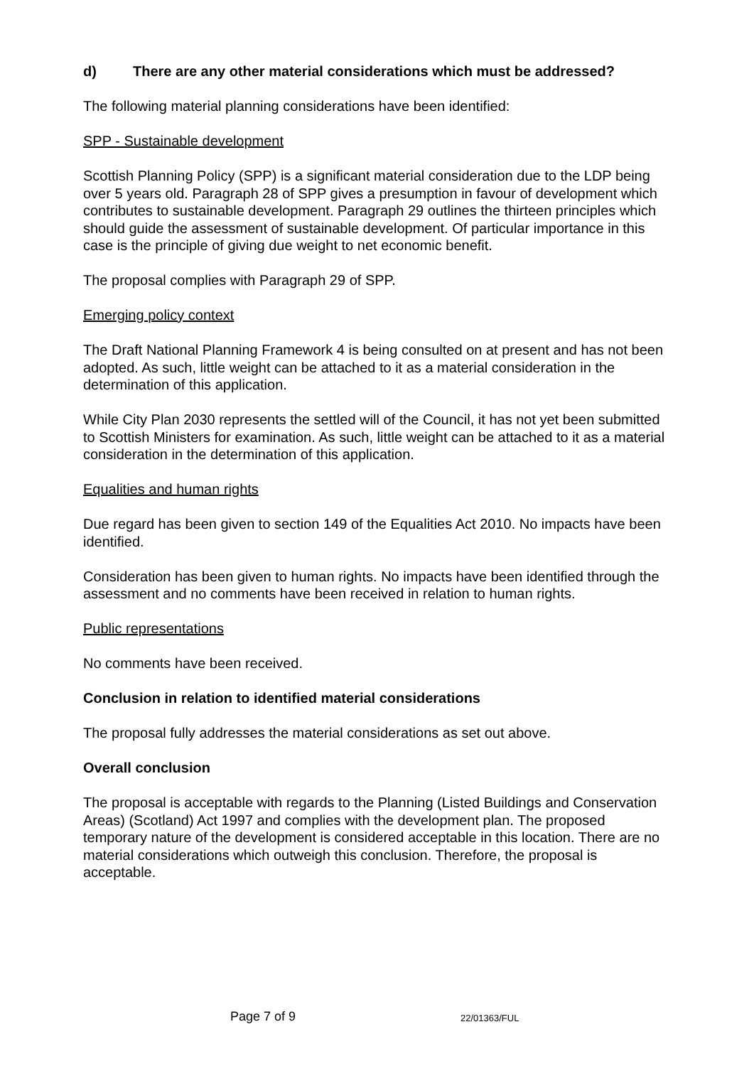d) There are any other material considerations which must be addressed?
The following material planning considerations have been identified:
SPP - Sustainable development
Scottish Planning Policy (SPP) is a significant material consideration due to the LDP being over 5 years old. Paragraph 28 of SPP gives a presumption in favour of development which contributes to sustainable development. Paragraph 29 outlines the thirteen principles which should guide the assessment of sustainable development. Of particular importance in this case is the principle of giving due weight to net economic benefit.
The proposal complies with Paragraph 29 of SPP.
Emerging policy context
The Draft National Planning Framework 4 is being consulted on at present and has not been adopted. As such, little weight can be attached to it as a material consideration in the determination of this application.
While City Plan 2030 represents the settled will of the Council, it has not yet been submitted to Scottish Ministers for examination. As such, little weight can be attached to it as a material consideration in the determination of this application.
Equalities and human rights
Due regard has been given to section 149 of the Equalities Act 2010. No impacts have been identified.
Consideration has been given to human rights. No impacts have been identified through the assessment and no comments have been received in relation to human rights.
Public representations
No comments have been received.
Conclusion in relation to identified material considerations
The proposal fully addresses the material considerations as set out above.
Overall conclusion
The proposal is acceptable with regards to the Planning (Listed Buildings and Conservation Areas) (Scotland) Act 1997 and complies with the development plan. The proposed temporary nature of the development is considered acceptable in this location. There are no material considerations which outweigh this conclusion. Therefore, the proposal is acceptable.
Page 7 of 9 22/01363/FUL